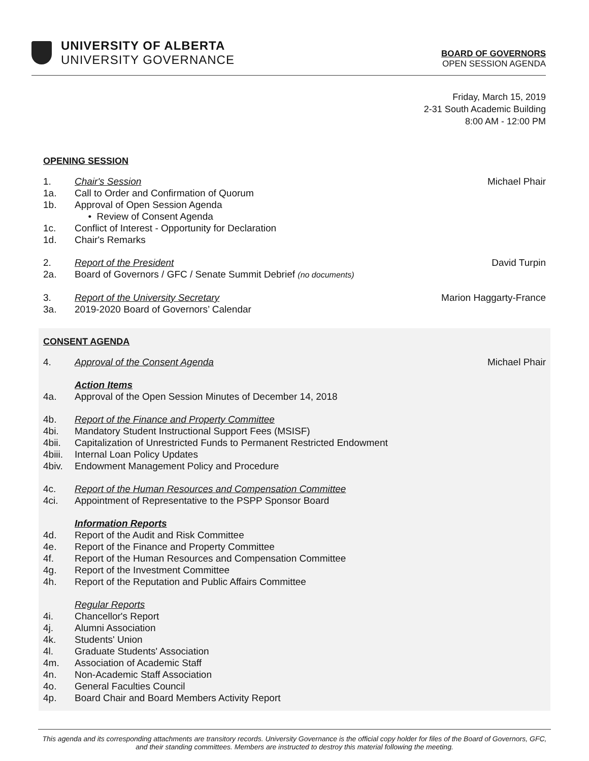UNIVERSITY OF ALBERTA
UNIVERSITY GOVERNANCE
BOARD OF GOVERNORS
OPEN SESSION AGENDA
Friday, March 15, 2019
2-31 South Academic Building
8:00 AM - 12:00 PM
OPENING SESSION
1. Chair's Session Michael Phair
1a. Call to Order and Confirmation of Quorum
1b. Approval of Open Session Agenda
• Review of Consent Agenda
1c. Conflict of Interest - Opportunity for Declaration
1d. Chair's Remarks
2. Report of the President David Turpin
2a. Board of Governors / GFC / Senate Summit Debrief (no documents)
3. Report of the University Secretary Marion Haggarty-France
3a. 2019-2020 Board of Governors’ Calendar
CONSENT AGENDA
4. Approval of the Consent Agenda Michael Phair
Action Items
4a. Approval of the Open Session Minutes of December 14, 2018
4b. Report of the Finance and Property Committee
4bi. Mandatory Student Instructional Support Fees (MSISF)
4bii. Capitalization of Unrestricted Funds to Permanent Restricted Endowment
4biii. Internal Loan Policy Updates
4biv. Endowment Management Policy and Procedure
4c. Report of the Human Resources and Compensation Committee
4ci. Appointment of Representative to the PSPP Sponsor Board
Information Reports
4d. Report of the Audit and Risk Committee
4e. Report of the Finance and Property Committee
4f. Report of the Human Resources and Compensation Committee
4g. Report of the Investment Committee
4h. Report of the Reputation and Public Affairs Committee
Regular Reports
4i. Chancellor's Report
4j. Alumni Association
4k. Students' Union
4l. Graduate Students' Association
4m. Association of Academic Staff
4n. Non-Academic Staff Association
4o. General Faculties Council
4p. Board Chair and Board Members Activity Report
This agenda and its corresponding attachments are transitory records. University Governance is the official copy holder for files of the Board of Governors, GFC, and their standing committees. Members are instructed to destroy this material following the meeting.